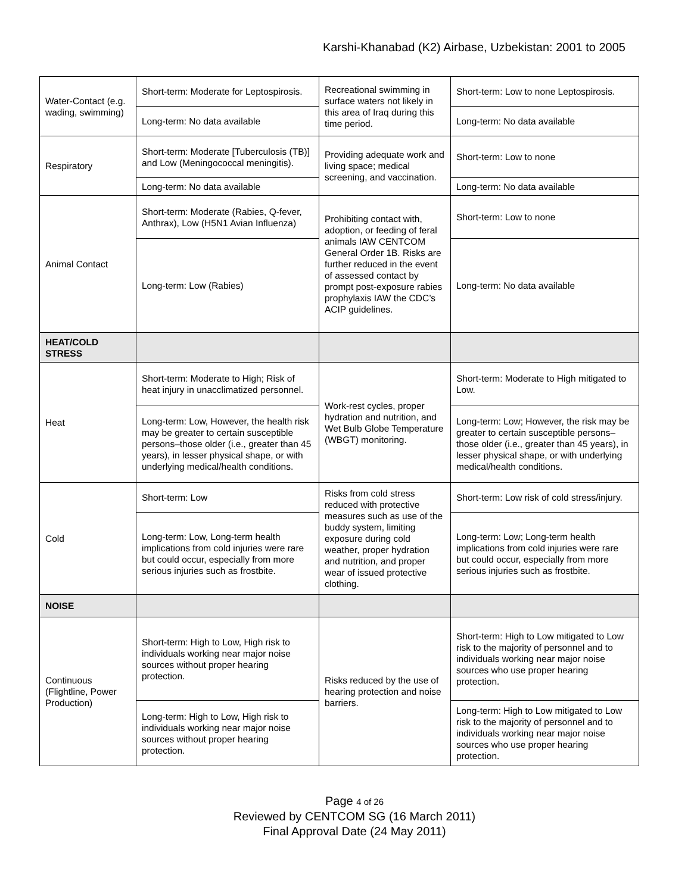Karshi-Khanabad (K2) Airbase, Uzbekistan: 2001 to 2005
| Water-Contact (e.g. wading, swimming) | Short-term: Moderate for Leptospirosis. | Recreational swimming in surface waters not likely in this area of Iraq during this time period. | Short-term: Low to none Leptospirosis. |
| | Long-term: No data available | | Long-term: No data available |
| Respiratory | Short-term: Moderate [Tuberculosis (TB)] and Low (Meningococcal meningitis). | Providing adequate work and living space; medical screening, and vaccination. | Short-term: Low to none |
| | Long-term: No data available | | Long-term: No data available |
| Animal Contact | Short-term: Moderate (Rabies, Q-fever, Anthrax), Low (H5N1 Avian Influenza) | Prohibiting contact with, adoption, or feeding of feral animals IAW CENTCOM General Order 1B. Risks are further reduced in the event of assessed contact by prompt post-exposure rabies prophylaxis IAW the CDC’s ACIP guidelines. | Short-term: Low to none |
| | Long-term: Low (Rabies) | | Long-term: No data available |
| HEAT/COLD STRESS | | | |
| Heat | Short-term: Moderate to High; Risk of heat injury in unacclimatized personnel. | Work-rest cycles, proper hydration and nutrition, and Wet Bulb Globe Temperature (WBGT) monitoring. | Short-term: Moderate to High mitigated to Low. |
| | Long-term: Low, However, the health risk may be greater to certain susceptible persons–those older (i.e., greater than 45 years), in lesser physical shape, or with underlying medical/health conditions. | | Long-term: Low; However, the risk may be greater to certain susceptible persons–those older (i.e., greater than 45 years), in lesser physical shape, or with underlying medical/health conditions. |
| Cold | Short-term: Low | Risks from cold stress reduced with protective measures such as use of the buddy system, limiting exposure during cold weather, proper hydration and nutrition, and proper wear of issued protective clothing. | Short-term: Low risk of cold stress/injury. |
| | Long-term: Low, Long-term health implications from cold injuries were rare but could occur, especially from more serious injuries such as frostbite. | | Long-term: Low; Long-term health implications from cold injuries were rare but could occur, especially from more serious injuries such as frostbite. |
| NOISE | | | |
| Continuous (Flightline, Power Production) | Short-term: High to Low, High risk to individuals working near major noise sources without proper hearing protection. | Risks reduced by the use of hearing protection and noise barriers. | Short-term: High to Low mitigated to Low risk to the majority of personnel and to individuals working near major noise sources who use proper hearing protection. |
| | Long-term: High to Low, High risk to individuals working near major noise sources without proper hearing protection. | | Long-term: High to Low mitigated to Low risk to the majority of personnel and to individuals working near major noise sources who use proper hearing protection. |
Page 4 of 26
Reviewed by CENTCOM SG (16 March 2011)
Final Approval Date (24 May 2011)